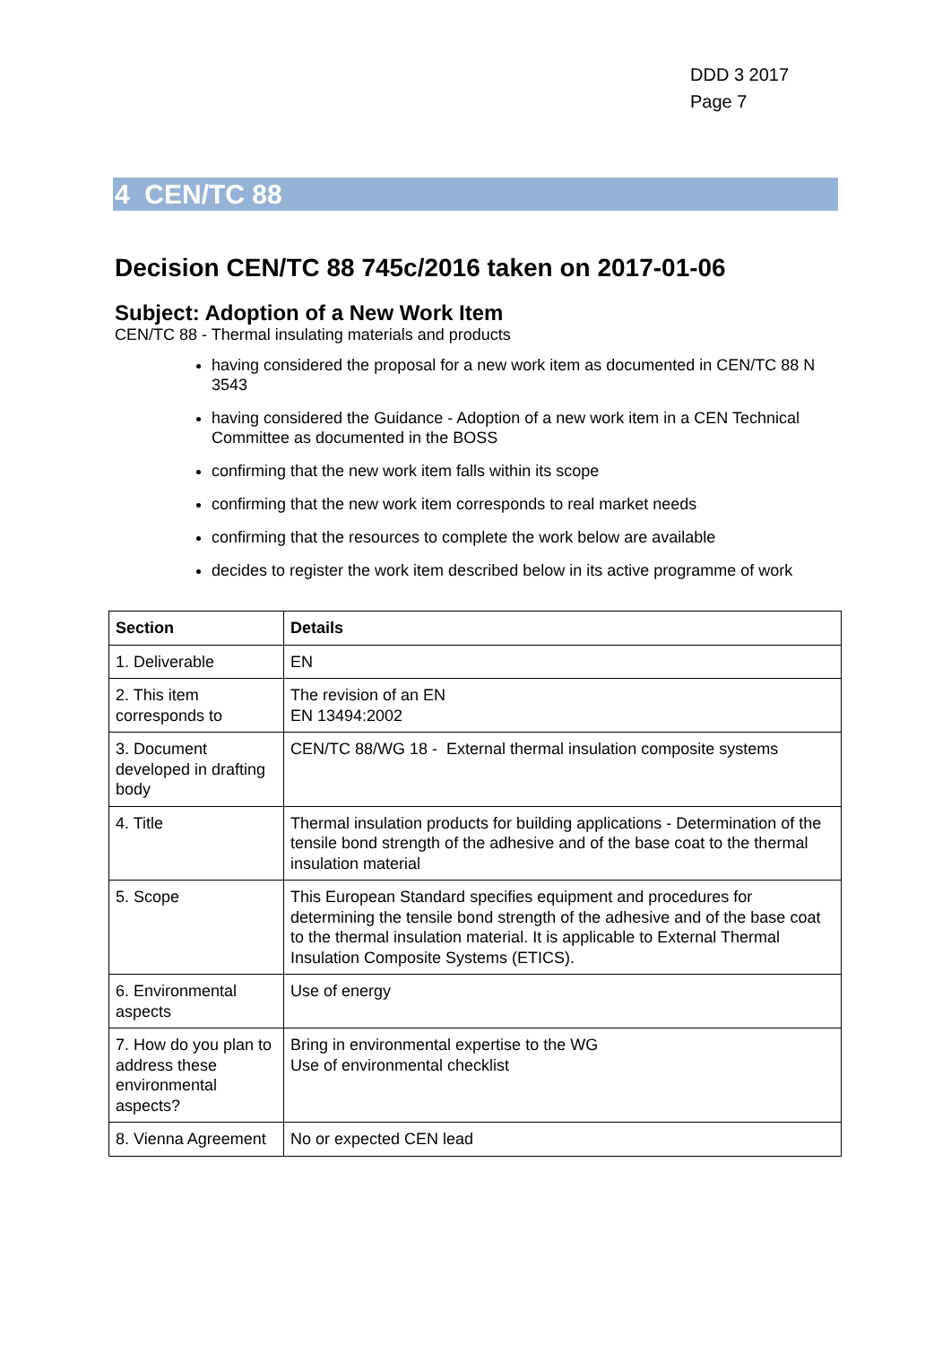DDD 3 2017
Page 7
4 CEN/TC 88
Decision CEN/TC 88 745c/2016 taken on 2017-01-06
Subject: Adoption of a New Work Item
CEN/TC 88 - Thermal insulating materials and products
having considered the proposal for a new work item as documented in CEN/TC 88 N 3543
having considered the Guidance - Adoption of a new work item in a CEN Technical Committee as documented in the BOSS
confirming that the new work item falls within its scope
confirming that the new work item corresponds to real market needs
confirming that the resources to complete the work below are available
decides to register the work item described below in its active programme of work
| Section | Details |
| --- | --- |
| 1. Deliverable | EN |
| 2. This item corresponds to | The revision of an EN EN 13494:2002 |
| 3. Document developed in drafting body | CEN/TC 88/WG 18 - External thermal insulation composite systems |
| 4. Title | Thermal insulation products for building applications - Determination of the tensile bond strength of the adhesive and of the base coat to the thermal insulation material |
| 5. Scope | This European Standard specifies equipment and procedures for determining the tensile bond strength of the adhesive and of the base coat to the thermal insulation material. It is applicable to External Thermal Insulation Composite Systems (ETICS). |
| 6. Environmental aspects | Use of energy |
| 7. How do you plan to address these environmental aspects? | Bring in environmental expertise to the WG Use of environmental checklist |
| 8. Vienna Agreement | No or expected CEN lead |